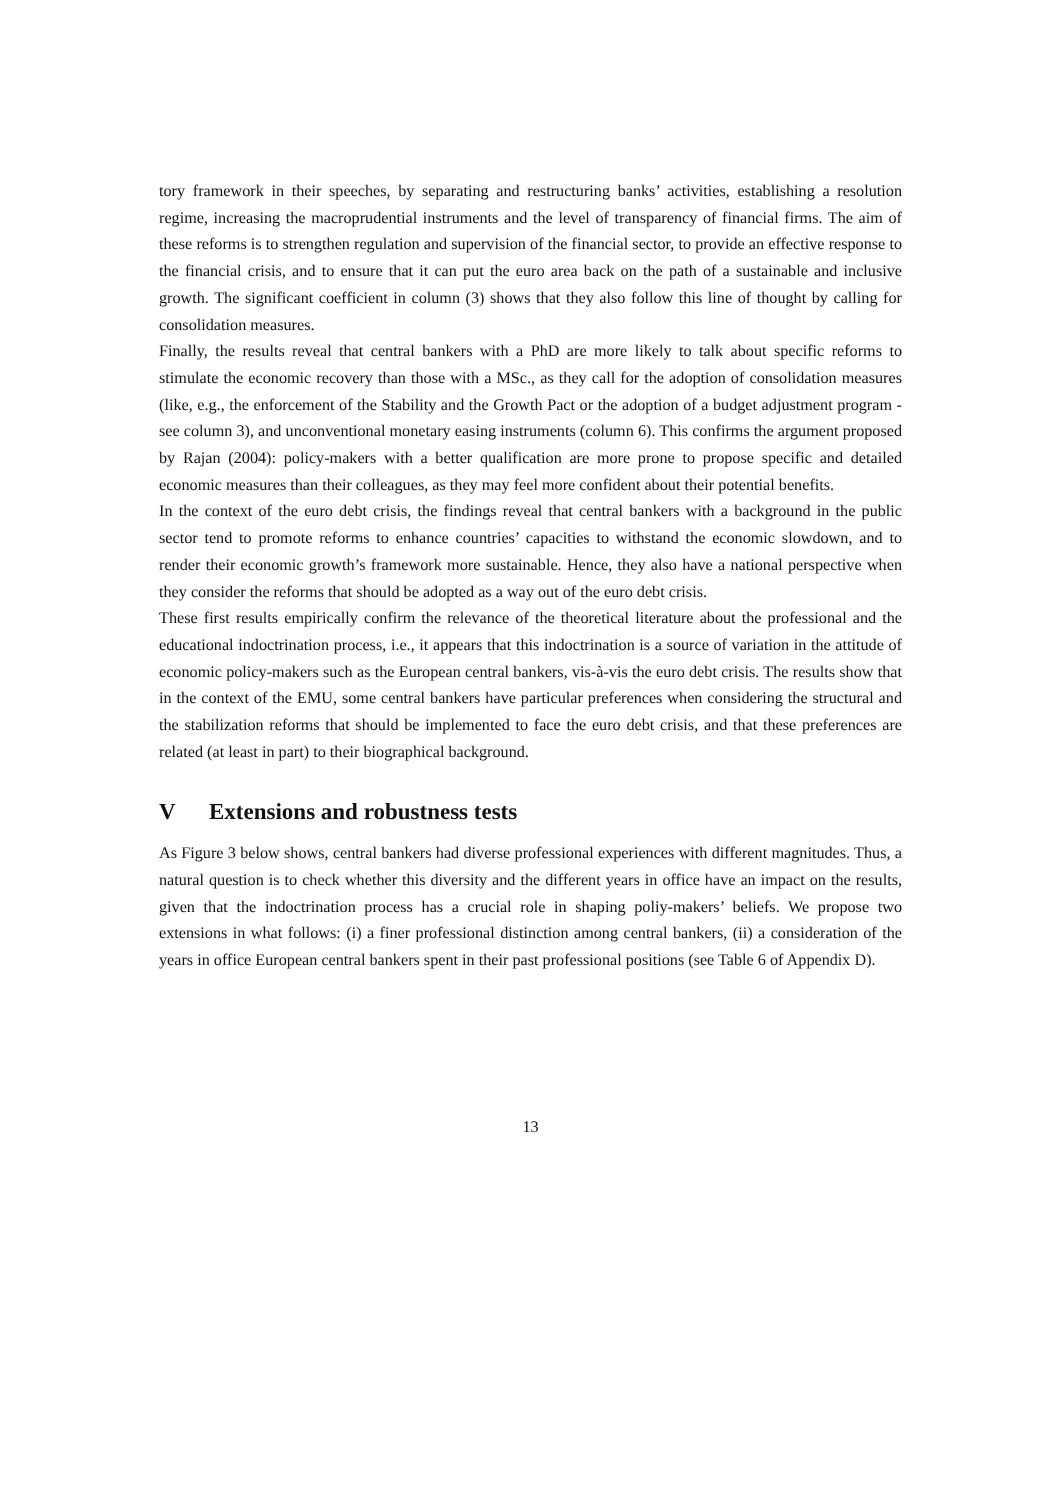tory framework in their speeches, by separating and restructuring banks’ activities, establishing a resolution regime, increasing the macroprudential instruments and the level of transparency of financial firms. The aim of these reforms is to strengthen regulation and supervision of the financial sector, to provide an effective response to the financial crisis, and to ensure that it can put the euro area back on the path of a sustainable and inclusive growth. The significant coefficient in column (3) shows that they also follow this line of thought by calling for consolidation measures.
Finally, the results reveal that central bankers with a PhD are more likely to talk about specific reforms to stimulate the economic recovery than those with a MSc., as they call for the adoption of consolidation measures (like, e.g., the enforcement of the Stability and the Growth Pact or the adoption of a budget adjustment program - see column 3), and unconventional monetary easing instruments (column 6). This confirms the argument proposed by Rajan (2004): policy-makers with a better qualification are more prone to propose specific and detailed economic measures than their colleagues, as they may feel more confident about their potential benefits.
In the context of the euro debt crisis, the findings reveal that central bankers with a background in the public sector tend to promote reforms to enhance countries’ capacities to withstand the economic slowdown, and to render their economic growth’s framework more sustainable. Hence, they also have a national perspective when they consider the reforms that should be adopted as a way out of the euro debt crisis.
These first results empirically confirm the relevance of the theoretical literature about the professional and the educational indoctrination process, i.e., it appears that this indoctrination is a source of variation in the attitude of economic policy-makers such as the European central bankers, vis-à-vis the euro debt crisis. The results show that in the context of the EMU, some central bankers have particular preferences when considering the structural and the stabilization reforms that should be implemented to face the euro debt crisis, and that these preferences are related (at least in part) to their biographical background.
V Extensions and robustness tests
As Figure 3 below shows, central bankers had diverse professional experiences with different magnitudes. Thus, a natural question is to check whether this diversity and the different years in office have an impact on the results, given that the indoctrination process has a crucial role in shaping poliy-makers’ beliefs. We propose two extensions in what follows: (i) a finer professional distinction among central bankers, (ii) a consideration of the years in office European central bankers spent in their past professional positions (see Table 6 of Appendix D).
13